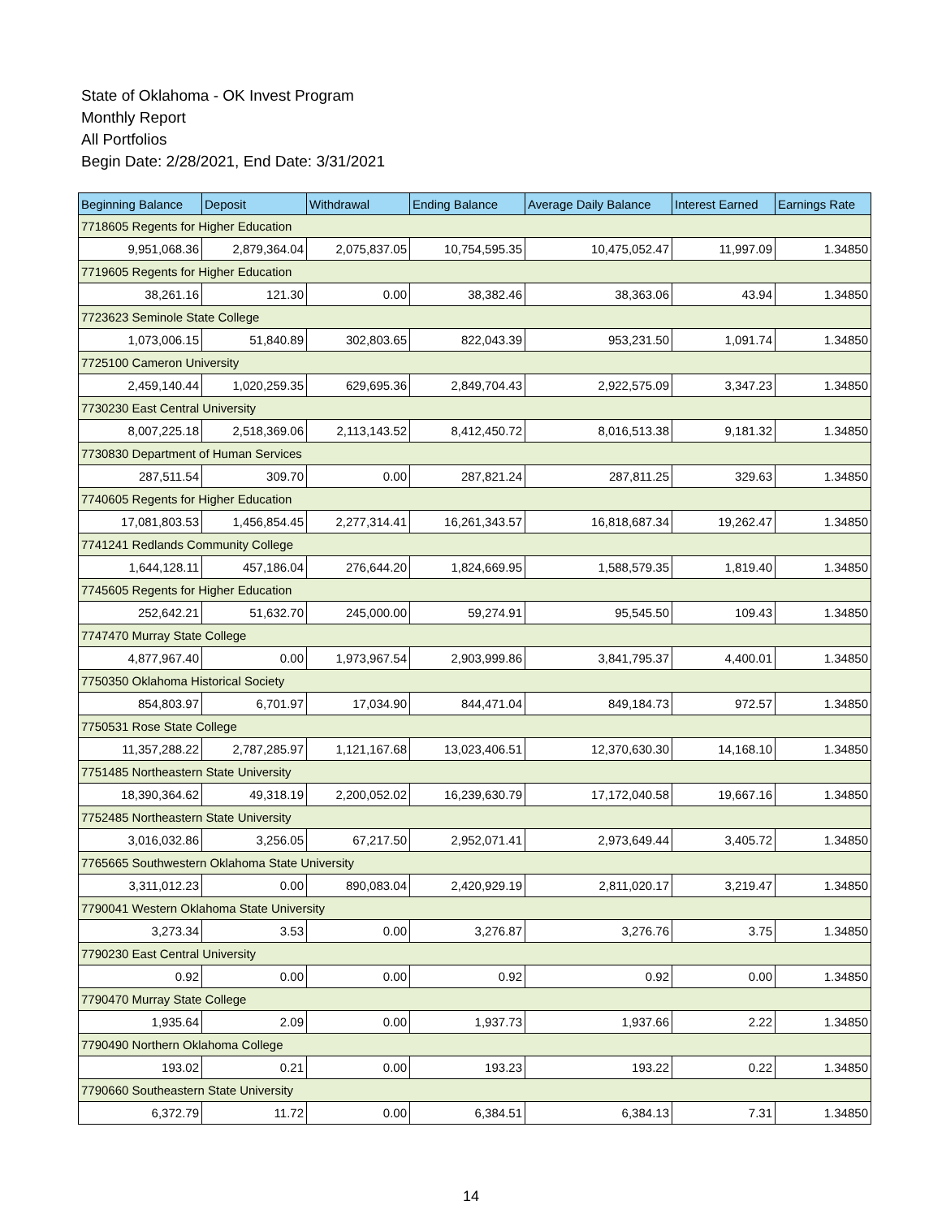State of Oklahoma - OK Invest Program
Monthly Report
All Portfolios
Begin Date: 2/28/2021, End Date: 3/31/2021
| Beginning Balance | Deposit | Withdrawal | Ending Balance | Average Daily Balance | Interest Earned | Earnings Rate |
| --- | --- | --- | --- | --- | --- | --- |
| 7718605 Regents for Higher Education | | | | | | |
| 9,951,068.36 | 2,879,364.04 | 2,075,837.05 | 10,754,595.35 | 10,475,052.47 | 11,997.09 | 1.34850 |
| 7719605 Regents for Higher Education | | | | | | |
| 38,261.16 | 121.30 | 0.00 | 38,382.46 | 38,363.06 | 43.94 | 1.34850 |
| 7723623 Seminole State College | | | | | | |
| 1,073,006.15 | 51,840.89 | 302,803.65 | 822,043.39 | 953,231.50 | 1,091.74 | 1.34850 |
| 7725100 Cameron University | | | | | | |
| 2,459,140.44 | 1,020,259.35 | 629,695.36 | 2,849,704.43 | 2,922,575.09 | 3,347.23 | 1.34850 |
| 7730230 East Central University | | | | | | |
| 8,007,225.18 | 2,518,369.06 | 2,113,143.52 | 8,412,450.72 | 8,016,513.38 | 9,181.32 | 1.34850 |
| 7730830 Department of Human Services | | | | | | |
| 287,511.54 | 309.70 | 0.00 | 287,821.24 | 287,811.25 | 329.63 | 1.34850 |
| 7740605 Regents for Higher Education | | | | | | |
| 17,081,803.53 | 1,456,854.45 | 2,277,314.41 | 16,261,343.57 | 16,818,687.34 | 19,262.47 | 1.34850 |
| 7741241 Redlands Community College | | | | | | |
| 1,644,128.11 | 457,186.04 | 276,644.20 | 1,824,669.95 | 1,588,579.35 | 1,819.40 | 1.34850 |
| 7745605 Regents for Higher Education | | | | | | |
| 252,642.21 | 51,632.70 | 245,000.00 | 59,274.91 | 95,545.50 | 109.43 | 1.34850 |
| 7747470 Murray State College | | | | | | |
| 4,877,967.40 | 0.00 | 1,973,967.54 | 2,903,999.86 | 3,841,795.37 | 4,400.01 | 1.34850 |
| 7750350 Oklahoma Historical Society | | | | | | |
| 854,803.97 | 6,701.97 | 17,034.90 | 844,471.04 | 849,184.73 | 972.57 | 1.34850 |
| 7750531 Rose State College | | | | | | |
| 11,357,288.22 | 2,787,285.97 | 1,121,167.68 | 13,023,406.51 | 12,370,630.30 | 14,168.10 | 1.34850 |
| 7751485 Northeastern State University | | | | | | |
| 18,390,364.62 | 49,318.19 | 2,200,052.02 | 16,239,630.79 | 17,172,040.58 | 19,667.16 | 1.34850 |
| 7752485 Northeastern State University | | | | | | |
| 3,016,032.86 | 3,256.05 | 67,217.50 | 2,952,071.41 | 2,973,649.44 | 3,405.72 | 1.34850 |
| 7765665 Southwestern Oklahoma State University | | | | | | |
| 3,311,012.23 | 0.00 | 890,083.04 | 2,420,929.19 | 2,811,020.17 | 3,219.47 | 1.34850 |
| 7790041 Western Oklahoma State University | | | | | | |
| 3,273.34 | 3.53 | 0.00 | 3,276.87 | 3,276.76 | 3.75 | 1.34850 |
| 7790230 East Central University | | | | | | |
| 0.92 | 0.00 | 0.00 | 0.92 | 0.92 | 0.00 | 1.34850 |
| 7790470 Murray State College | | | | | | |
| 1,935.64 | 2.09 | 0.00 | 1,937.73 | 1,937.66 | 2.22 | 1.34850 |
| 7790490 Northern Oklahoma College | | | | | | |
| 193.02 | 0.21 | 0.00 | 193.23 | 193.22 | 0.22 | 1.34850 |
| 7790660 Southeastern State University | | | | | | |
| 6,372.79 | 11.72 | 0.00 | 6,384.51 | 6,384.13 | 7.31 | 1.34850 |
14